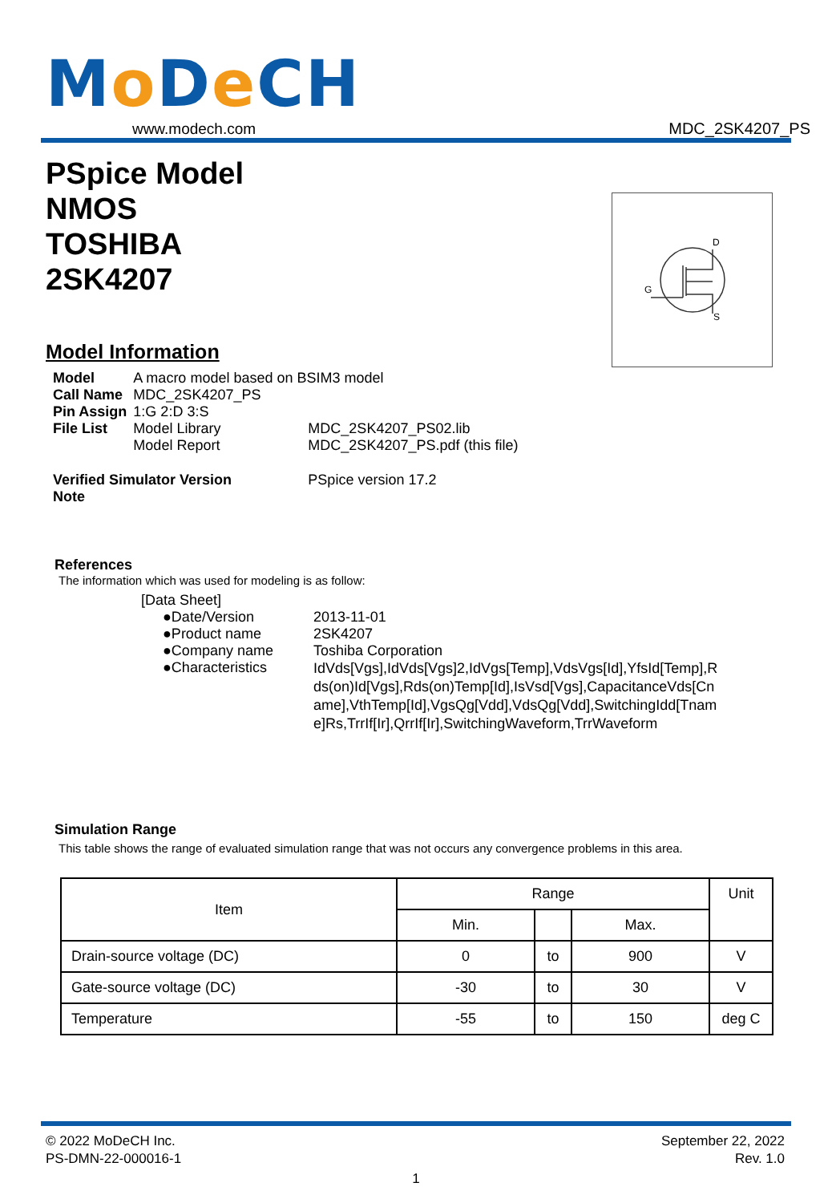Mo De CH
www.modech.com
MDC_2SK4207_PS
PSpice Model
NMOS
TOSHIBA
2SK4207
D
G
S
Model Information
| Model | A macro model based on BSIM3 model | |
| Call Name | MDC_2SK4207_PS | |
| Pin Assign | 1:G 2:D 3:S | |
| File List | Model Library | MDC_2SK4207_PS02.lib |
| | Model Report | MDC_2SK4207_PS.pdf (this file) |
| Verified Simulator Version | | PSpice version 17.2 |
| Note | | |
References
The information which was used for modeling is as follow:
[Data Sheet]
| ●Date/Version | 2013-11-01 |
| ●Product name | 2SK4207 |
| ●Company name | Toshiba Corporation |
| ●Characteristics | IdVds[Vgs],IdVds[Vgs]2,IdVgs[Temp],VdsVgs[Id],YfsId[Temp],Rds(on)Id[Vgs],Rds(on)Temp[Id],IsVsd[Vgs],CapacitanceVds[Cname],VthTemp[Id],VgsQg[Vdd],VdsQg[Vdd],SwitchingIdd[Tname]Rs,TrrIf[Ir],QrrIf[Ir],SwitchingWaveform,TrrWaveform |
Simulation Range
This table shows the range of evaluated simulation range that was not occurs any convergence problems in this area.
| Item | Range | | | Unit |
| --- | --- | --- | --- | --- |
| | Min. | | Max. | |
| Drain-source voltage (DC) | 0 | to | 900 | V |
| Gate-source voltage (DC) | -30 | to | 30 | V |
| Temperature | -55 | to | 150 | deg C |
© 2022 MoDeCH Inc.
PS-DMN-22-000016-1
September 22, 2022
Rev. 1.0
1